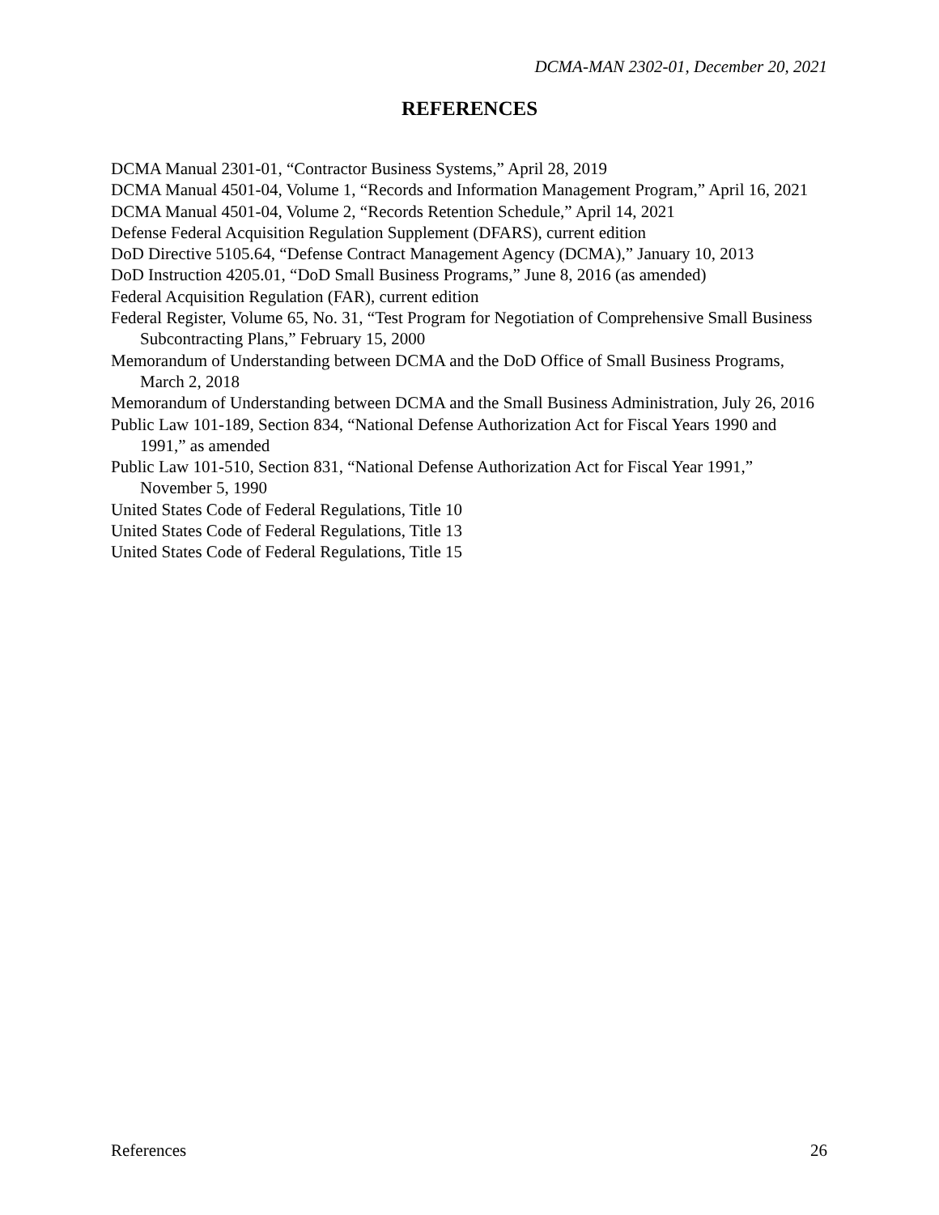DCMA-MAN 2302-01, December 20, 2021
REFERENCES
DCMA Manual 2301-01, “Contractor Business Systems,” April 28, 2019
DCMA Manual 4501-04, Volume 1, “Records and Information Management Program,” April 16, 2021
DCMA Manual 4501-04, Volume 2, “Records Retention Schedule,” April 14, 2021
Defense Federal Acquisition Regulation Supplement (DFARS), current edition
DoD Directive 5105.64, “Defense Contract Management Agency (DCMA),” January 10, 2013
DoD Instruction 4205.01, “DoD Small Business Programs,” June 8, 2016 (as amended)
Federal Acquisition Regulation (FAR), current edition
Federal Register, Volume 65, No. 31, “Test Program for Negotiation of Comprehensive Small Business Subcontracting Plans,” February 15, 2000
Memorandum of Understanding between DCMA and the DoD Office of Small Business Programs, March 2, 2018
Memorandum of Understanding between DCMA and the Small Business Administration, July 26, 2016
Public Law 101-189, Section 834, “National Defense Authorization Act for Fiscal Years 1990 and 1991,” as amended
Public Law 101-510, Section 831, “National Defense Authorization Act for Fiscal Year 1991,” November 5, 1990
United States Code of Federal Regulations, Title 10
United States Code of Federal Regulations, Title 13
United States Code of Federal Regulations, Title 15
References 26